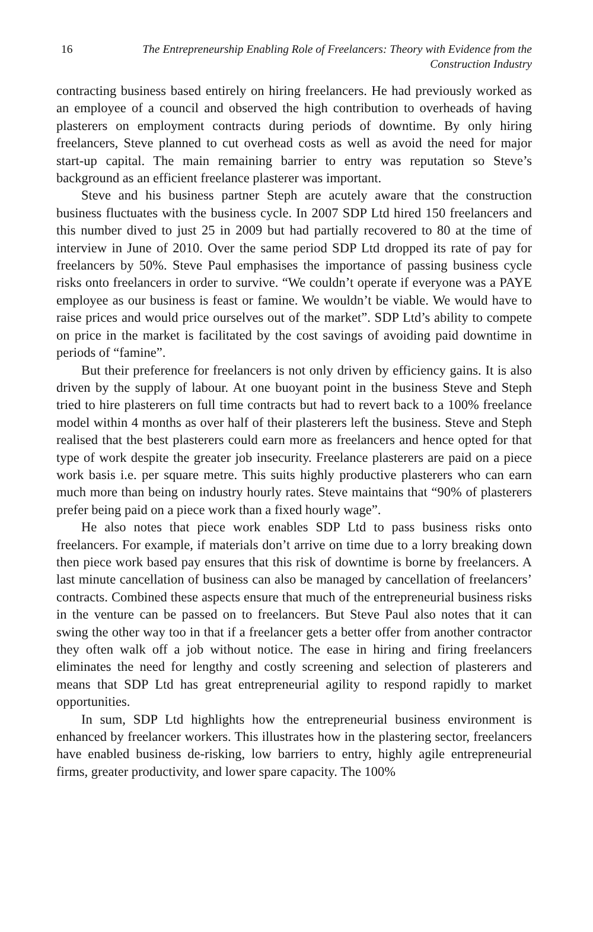16 The Entrepreneurship Enabling Role of Freelancers: Theory with Evidence from the Construction Industry
contracting business based entirely on hiring freelancers. He had previously worked as an employee of a council and observed the high contribution to overheads of having plasterers on employment contracts during periods of downtime. By only hiring freelancers, Steve planned to cut overhead costs as well as avoid the need for major start-up capital. The main remaining barrier to entry was reputation so Steve’s background as an efficient freelance plasterer was important.
Steve and his business partner Steph are acutely aware that the construction business fluctuates with the business cycle. In 2007 SDP Ltd hired 150 freelancers and this number dived to just 25 in 2009 but had partially recovered to 80 at the time of interview in June of 2010. Over the same period SDP Ltd dropped its rate of pay for freelancers by 50%. Steve Paul emphasises the importance of passing business cycle risks onto freelancers in order to survive. “We couldn’t operate if everyone was a PAYE employee as our business is feast or famine. We wouldn’t be viable. We would have to raise prices and would price ourselves out of the market”. SDP Ltd’s ability to compete on price in the market is facilitated by the cost savings of avoiding paid downtime in periods of “famine”.
But their preference for freelancers is not only driven by efficiency gains. It is also driven by the supply of labour. At one buoyant point in the business Steve and Steph tried to hire plasterers on full time contracts but had to revert back to a 100% freelance model within 4 months as over half of their plasterers left the business. Steve and Steph realised that the best plasterers could earn more as freelancers and hence opted for that type of work despite the greater job insecurity. Freelance plasterers are paid on a piece work basis i.e. per square metre. This suits highly productive plasterers who can earn much more than being on industry hourly rates. Steve maintains that “90% of plasterers prefer being paid on a piece work than a fixed hourly wage”.
He also notes that piece work enables SDP Ltd to pass business risks onto freelancers. For example, if materials don’t arrive on time due to a lorry breaking down then piece work based pay ensures that this risk of downtime is borne by freelancers. A last minute cancellation of business can also be managed by cancellation of freelancers’ contracts. Combined these aspects ensure that much of the entrepreneurial business risks in the venture can be passed on to freelancers. But Steve Paul also notes that it can swing the other way too in that if a freelancer gets a better offer from another contractor they often walk off a job without notice. The ease in hiring and firing freelancers eliminates the need for lengthy and costly screening and selection of plasterers and means that SDP Ltd has great entrepreneurial agility to respond rapidly to market opportunities.
In sum, SDP Ltd highlights how the entrepreneurial business environment is enhanced by freelancer workers. This illustrates how in the plastering sector, freelancers have enabled business de-risking, low barriers to entry, highly agile entrepreneurial firms, greater productivity, and lower spare capacity. The 100%